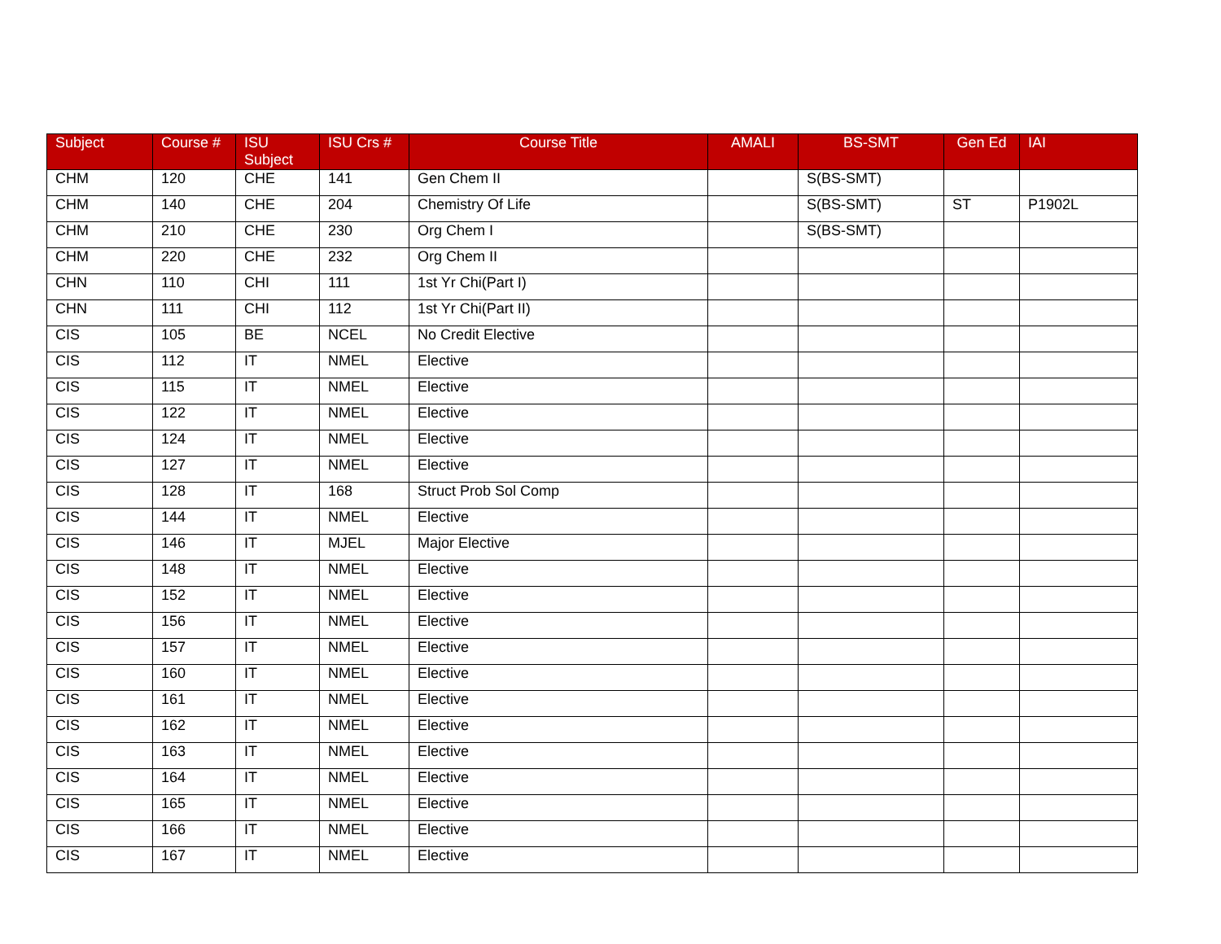| Subject | Course # | ISU Subject | ISU Crs # | Course Title | AMALI | BS-SMT | Gen Ed | IAI |
| --- | --- | --- | --- | --- | --- | --- | --- | --- |
| CHM | 120 | CHE | 141 | Gen Chem II | | S(BS-SMT) | | |
| CHM | 140 | CHE | 204 | Chemistry Of Life | | S(BS-SMT) | ST | P1902L |
| CHM | 210 | CHE | 230 | Org Chem I | | S(BS-SMT) | | |
| CHM | 220 | CHE | 232 | Org Chem II | | | | |
| CHN | 110 | CHI | 111 | 1st Yr Chi(Part I) | | | | |
| CHN | 111 | CHI | 112 | 1st Yr Chi(Part II) | | | | |
| CIS | 105 | BE | NCEL | No Credit Elective | | | | |
| CIS | 112 | IT | NMEL | Elective | | | | |
| CIS | 115 | IT | NMEL | Elective | | | | |
| CIS | 122 | IT | NMEL | Elective | | | | |
| CIS | 124 | IT | NMEL | Elective | | | | |
| CIS | 127 | IT | NMEL | Elective | | | | |
| CIS | 128 | IT | 168 | Struct Prob Sol Comp | | | | |
| CIS | 144 | IT | NMEL | Elective | | | | |
| CIS | 146 | IT | MJEL | Major Elective | | | | |
| CIS | 148 | IT | NMEL | Elective | | | | |
| CIS | 152 | IT | NMEL | Elective | | | | |
| CIS | 156 | IT | NMEL | Elective | | | | |
| CIS | 157 | IT | NMEL | Elective | | | | |
| CIS | 160 | IT | NMEL | Elective | | | | |
| CIS | 161 | IT | NMEL | Elective | | | | |
| CIS | 162 | IT | NMEL | Elective | | | | |
| CIS | 163 | IT | NMEL | Elective | | | | |
| CIS | 164 | IT | NMEL | Elective | | | | |
| CIS | 165 | IT | NMEL | Elective | | | | |
| CIS | 166 | IT | NMEL | Elective | | | | |
| CIS | 167 | IT | NMEL | Elective | | | | |